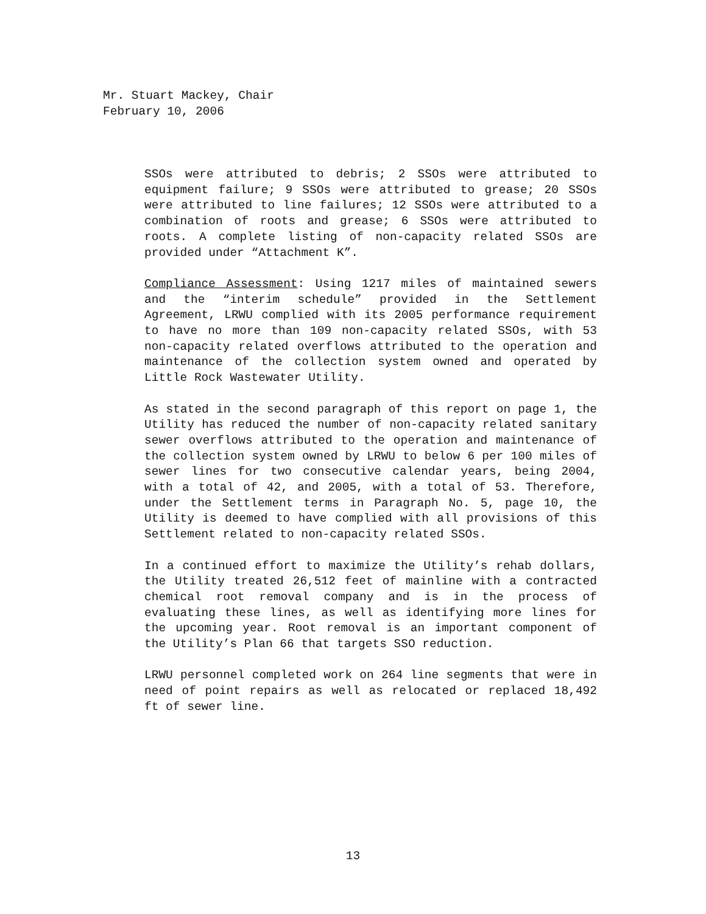Mr. Stuart Mackey, Chair
February 10, 2006
SSOs were attributed to debris; 2 SSOs were attributed to equipment failure; 9 SSOs were attributed to grease; 20 SSOs were attributed to line failures; 12 SSOs were attributed to a combination of roots and grease; 6 SSOs were attributed to roots. A complete listing of non-capacity related SSOs are provided under “Attachment K”.
Compliance Assessment: Using 1217 miles of maintained sewers and the “interim schedule” provided in the Settlement Agreement, LRWU complied with its 2005 performance requirement to have no more than 109 non-capacity related SSOs, with 53 non-capacity related overflows attributed to the operation and maintenance of the collection system owned and operated by Little Rock Wastewater Utility.
As stated in the second paragraph of this report on page 1, the Utility has reduced the number of non-capacity related sanitary sewer overflows attributed to the operation and maintenance of the collection system owned by LRWU to below 6 per 100 miles of sewer lines for two consecutive calendar years, being 2004, with a total of 42, and 2005, with a total of 53. Therefore, under the Settlement terms in Paragraph No. 5, page 10, the Utility is deemed to have complied with all provisions of this Settlement related to non-capacity related SSOs.
In a continued effort to maximize the Utility’s rehab dollars, the Utility treated 26,512 feet of mainline with a contracted chemical root removal company and is in the process of evaluating these lines, as well as identifying more lines for the upcoming year. Root removal is an important component of the Utility’s Plan 66 that targets SSO reduction.
LRWU personnel completed work on 264 line segments that were in need of point repairs as well as relocated or replaced 18,492 ft of sewer line.
13